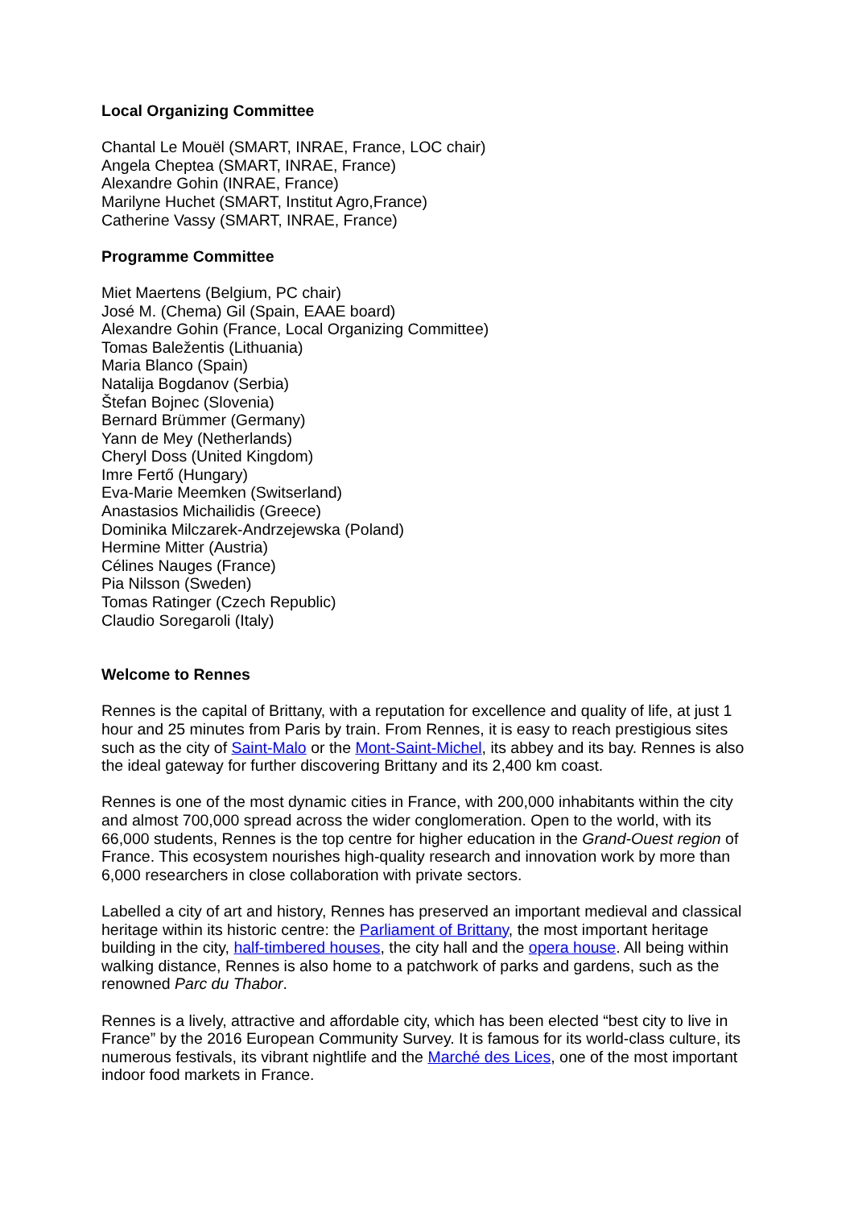Local Organizing Committee
Chantal Le Mouël (SMART, INRAE, France, LOC chair)
Angela Cheptea (SMART, INRAE, France)
Alexandre Gohin (INRAE, France)
Marilyne Huchet (SMART, Institut Agro,France)
Catherine Vassy (SMART, INRAE, France)
Programme Committee
Miet Maertens (Belgium, PC chair)
José M. (Chema) Gil (Spain, EAAE board)
Alexandre Gohin (France, Local Organizing Committee)
Tomas Baležentis (Lithuania)
Maria Blanco (Spain)
Natalija Bogdanov (Serbia)
Štefan Bojnec (Slovenia)
Bernard Brümmer (Germany)
Yann de Mey (Netherlands)
Cheryl Doss (United Kingdom)
Imre Fertő (Hungary)
Eva-Marie Meemken (Switserland)
Anastasios Michailidis (Greece)
Dominika Milczarek-Andrzejewska (Poland)
Hermine Mitter (Austria)
Célines Nauges (France)
Pia Nilsson (Sweden)
Tomas Ratinger (Czech Republic)
Claudio Soregaroli (Italy)
Welcome to Rennes
Rennes is the capital of Brittany, with a reputation for excellence and quality of life, at just 1 hour and 25 minutes from Paris by train. From Rennes, it is easy to reach prestigious sites such as the city of Saint-Malo or the Mont-Saint-Michel, its abbey and its bay. Rennes is also the ideal gateway for further discovering Brittany and its 2,400 km coast.
Rennes is one of the most dynamic cities in France, with 200,000 inhabitants within the city and almost 700,000 spread across the wider conglomeration. Open to the world, with its 66,000 students, Rennes is the top centre for higher education in the Grand-Ouest region of France. This ecosystem nourishes high-quality research and innovation work by more than 6,000 researchers in close collaboration with private sectors.
Labelled a city of art and history, Rennes has preserved an important medieval and classical heritage within its historic centre: the Parliament of Brittany, the most important heritage building in the city, half-timbered houses, the city hall and the opera house. All being within walking distance, Rennes is also home to a patchwork of parks and gardens, such as the renowned Parc du Thabor.
Rennes is a lively, attractive and affordable city, which has been elected “best city to live in France” by the 2016 European Community Survey. It is famous for its world-class culture, its numerous festivals, its vibrant nightlife and the Marché des Lices, one of the most important indoor food markets in France.